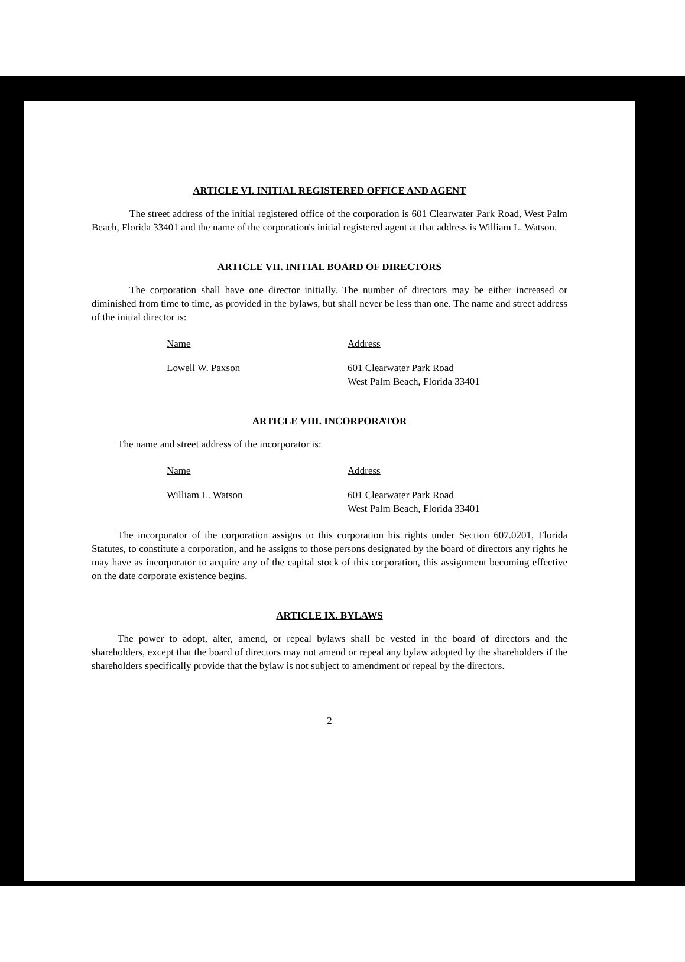ARTICLE VI. INITIAL REGISTERED OFFICE AND AGENT
The street address of the initial registered office of the corporation is 601 Clearwater Park Road, West Palm Beach, Florida 33401 and the name of the corporation's initial registered agent at that address is William L. Watson.
ARTICLE VII. INITIAL BOARD OF DIRECTORS
The corporation shall have one director initially. The number of directors may be either increased or diminished from time to time, as provided in the bylaws, but shall never be less than one. The name and street address of the initial director is:
Name Address
Lowell W. Paxson 601 Clearwater Park Road
West Palm Beach, Florida 33401
ARTICLE VIII. INCORPORATOR
The name and street address of the incorporator is:
Name Address
William L. Watson 601 Clearwater Park Road
West Palm Beach, Florida 33401
The incorporator of the corporation assigns to this corporation his rights under Section 607.0201, Florida Statutes, to constitute a corporation, and he assigns to those persons designated by the board of directors any rights he may have as incorporator to acquire any of the capital stock of this corporation, this assignment becoming effective on the date corporate existence begins.
ARTICLE IX. BYLAWS
The power to adopt, alter, amend, or repeal bylaws shall be vested in the board of directors and the shareholders, except that the board of directors may not amend or repeal any bylaw adopted by the shareholders if the shareholders specifically provide that the bylaw is not subject to amendment or repeal by the directors.
2